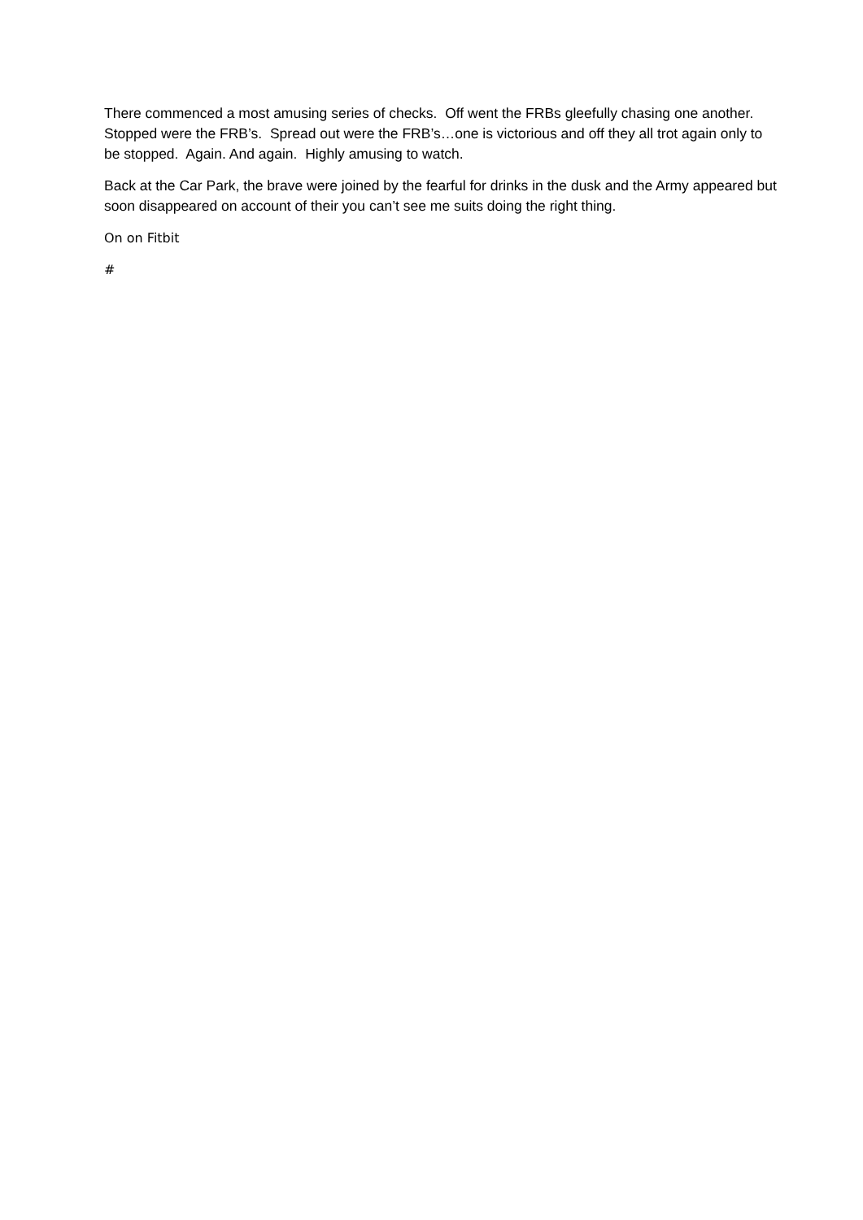There commenced a most amusing series of checks. Off went the FRBs gleefully chasing one another. Stopped were the FRB’s. Spread out were the FRB’s…one is victorious and off they all trot again only to be stopped. Again. And again. Highly amusing to watch.
Back at the Car Park, the brave were joined by the fearful for drinks in the dusk and the Army appeared but soon disappeared on account of their you can’t see me suits doing the right thing.
On on Fitbit
#